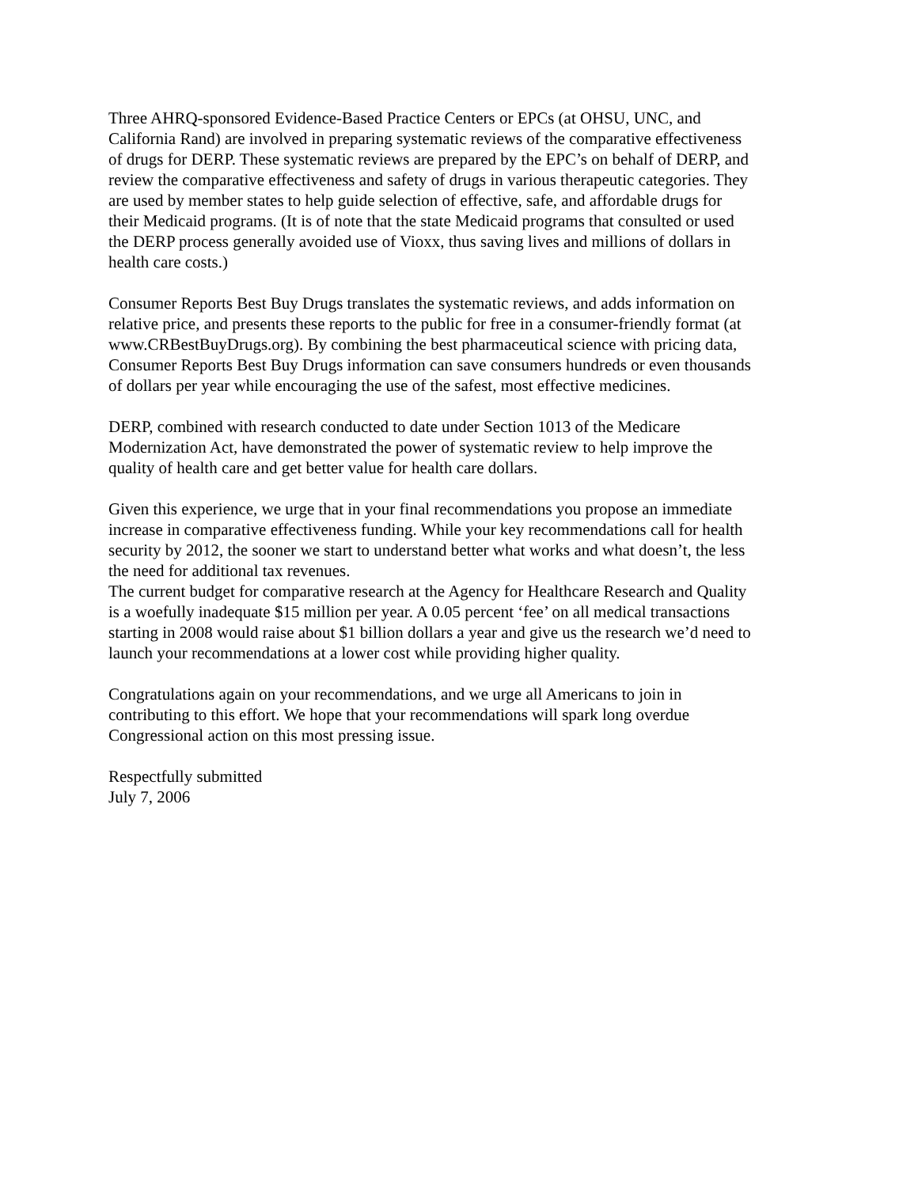Three AHRQ-sponsored Evidence-Based Practice Centers or EPCs (at OHSU, UNC, and California Rand) are involved in preparing systematic reviews of the comparative effectiveness of drugs for DERP. These systematic reviews are prepared by the EPC’s on behalf of DERP, and review the comparative effectiveness and safety of drugs in various therapeutic categories. They are used by member states to help guide selection of effective, safe, and affordable drugs for their Medicaid programs. (It is of note that the state Medicaid programs that consulted or used the DERP process generally avoided use of Vioxx, thus saving lives and millions of dollars in health care costs.)
Consumer Reports Best Buy Drugs translates the systematic reviews, and adds information on relative price, and presents these reports to the public for free in a consumer-friendly format (at www.CRBestBuyDrugs.org). By combining the best pharmaceutical science with pricing data, Consumer Reports Best Buy Drugs information can save consumers hundreds or even thousands of dollars per year while encouraging the use of the safest, most effective medicines.
DERP, combined with research conducted to date under Section 1013 of the Medicare Modernization Act, have demonstrated the power of systematic review to help improve the quality of health care and get better value for health care dollars.
Given this experience, we urge that in your final recommendations you propose an immediate increase in comparative effectiveness funding. While your key recommendations call for health security by 2012, the sooner we start to understand better what works and what doesn’t, the less the need for additional tax revenues.
The current budget for comparative research at the Agency for Healthcare Research and Quality is a woefully inadequate $15 million per year. A 0.05 percent ‘fee’ on all medical transactions starting in 2008 would raise about $1 billion dollars a year and give us the research we’d need to launch your recommendations at a lower cost while providing higher quality.
Congratulations again on your recommendations, and we urge all Americans to join in contributing to this effort. We hope that your recommendations will spark long overdue Congressional action on this most pressing issue.
Respectfully submitted July 7, 2006